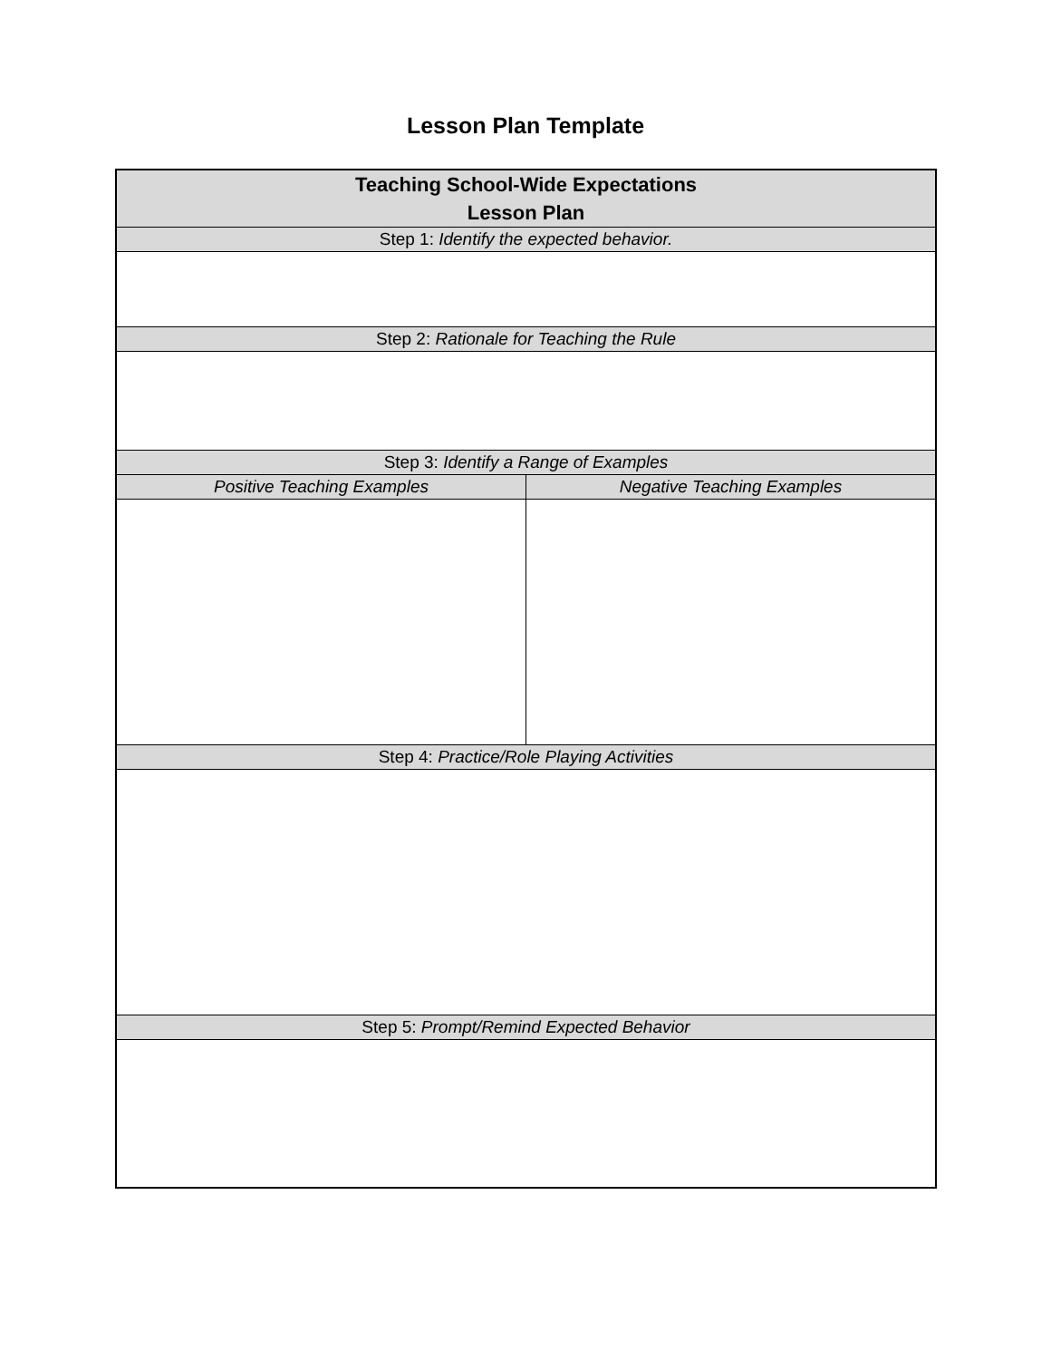Lesson Plan Template
| Teaching School-Wide Expectations Lesson Plan | |
| --- | --- |
| Step 1: Identify the expected behavior. | |
| Step 2: Rationale for Teaching the Rule | |
| Step 3: Identify a Range of Examples | |
| Positive Teaching Examples | Negative Teaching Examples |
| Step 4: Practice/Role Playing Activities | |
| Step 5: Prompt/Remind Expected Behavior | |